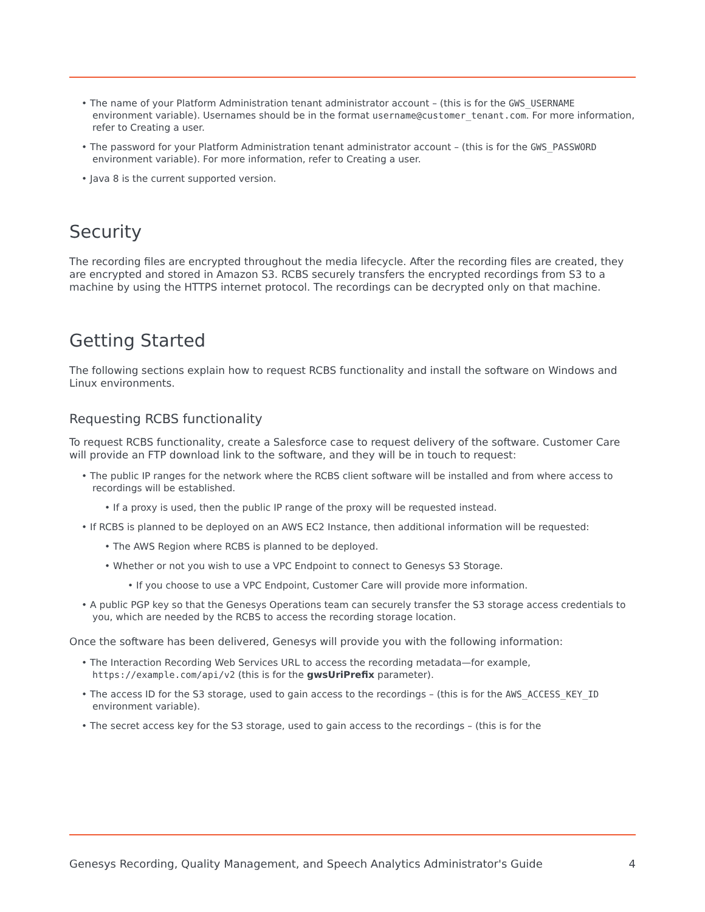• The name of your Platform Administration tenant administrator account – (this is for the GWS_USERNAME environment variable). Usernames should be in the format username@customer_tenant.com. For more information, refer to Creating a user.
• The password for your Platform Administration tenant administrator account – (this is for the GWS_PASSWORD environment variable). For more information, refer to Creating a user.
• Java 8 is the current supported version.
Security
The recording files are encrypted throughout the media lifecycle. After the recording files are created, they are encrypted and stored in Amazon S3. RCBS securely transfers the encrypted recordings from S3 to a machine by using the HTTPS internet protocol. The recordings can be decrypted only on that machine.
Getting Started
The following sections explain how to request RCBS functionality and install the software on Windows and Linux environments.
Requesting RCBS functionality
To request RCBS functionality, create a Salesforce case to request delivery of the software. Customer Care will provide an FTP download link to the software, and they will be in touch to request:
• The public IP ranges for the network where the RCBS client software will be installed and from where access to recordings will be established.
• If a proxy is used, then the public IP range of the proxy will be requested instead.
• If RCBS is planned to be deployed on an AWS EC2 Instance, then additional information will be requested:
• The AWS Region where RCBS is planned to be deployed.
• Whether or not you wish to use a VPC Endpoint to connect to Genesys S3 Storage.
• If you choose to use a VPC Endpoint, Customer Care will provide more information.
• A public PGP key so that the Genesys Operations team can securely transfer the S3 storage access credentials to you, which are needed by the RCBS to access the recording storage location.
Once the software has been delivered, Genesys will provide you with the following information:
• The Interaction Recording Web Services URL to access the recording metadata—for example, https://example.com/api/v2 (this is for the gwsUriPrefix parameter).
• The access ID for the S3 storage, used to gain access to the recordings – (this is for the AWS_ACCESS_KEY_ID environment variable).
• The secret access key for the S3 storage, used to gain access to the recordings – (this is for the
Genesys Recording, Quality Management, and Speech Analytics Administrator's Guide 4